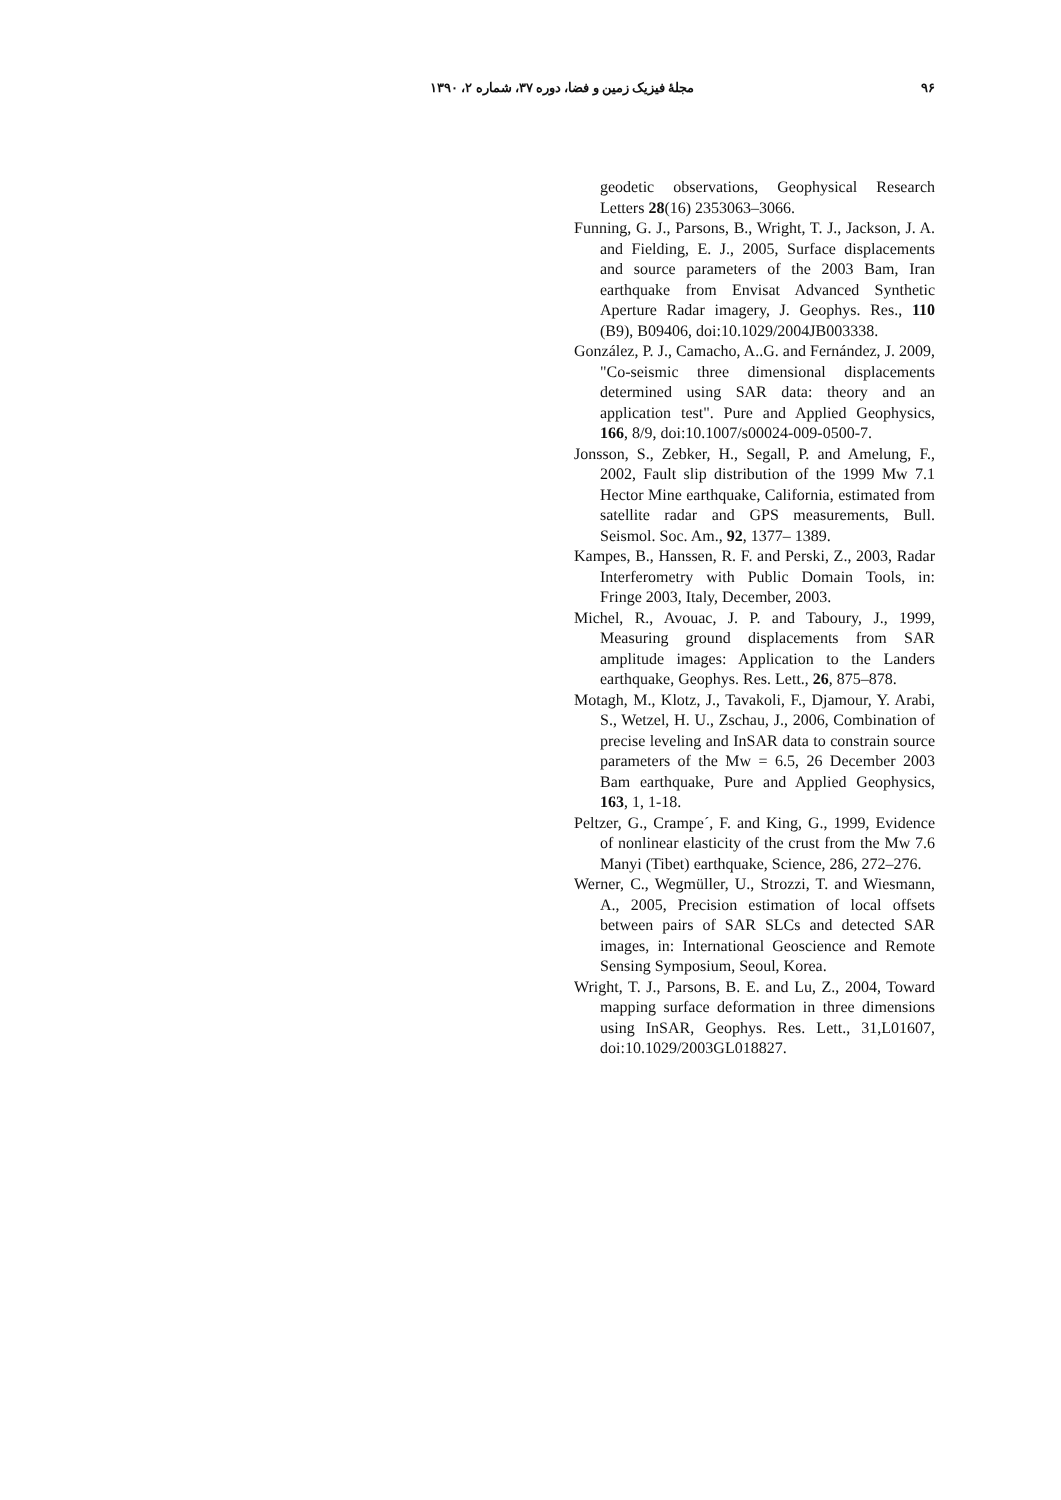۹۶ مجلهٔ فیزیک زمین و فضا، دوره ۳۷، شماره ۲، ۱۳۹۰
geodetic observations, Geophysical Research Letters 28(16) 2353063–3066.
Funning, G. J., Parsons, B., Wright, T. J., Jackson, J. A. and Fielding, E. J., 2005, Surface displacements and source parameters of the 2003 Bam, Iran earthquake from Envisat Advanced Synthetic Aperture Radar imagery, J. Geophys. Res., 110 (B9), B09406, doi:10.1029/2004JB003338.
González, P. J., Camacho, A..G. and Fernández, J. 2009, "Co-seismic three dimensional displacements determined using SAR data: theory and an application test". Pure and Applied Geophysics, 166, 8/9, doi:10.1007/s00024-009-0500-7.
Jonsson, S., Zebker, H., Segall, P. and Amelung, F., 2002, Fault slip distribution of the 1999 Mw 7.1 Hector Mine earthquake, California, estimated from satellite radar and GPS measurements, Bull. Seismol. Soc. Am., 92, 1377– 1389.
Kampes, B., Hanssen, R. F. and Perski, Z., 2003, Radar Interferometry with Public Domain Tools, in: Fringe 2003, Italy, December, 2003.
Michel, R., Avouac, J. P. and Taboury, J., 1999, Measuring ground displacements from SAR amplitude images: Application to the Landers earthquake, Geophys. Res. Lett., 26, 875–878.
Motagh, M., Klotz, J., Tavakoli, F., Djamour, Y. Arabi, S., Wetzel, H. U., Zschau, J., 2006, Combination of precise leveling and InSAR data to constrain source parameters of the Mw = 6.5, 26 December 2003 Bam earthquake, Pure and Applied Geophysics, 163, 1, 1-18.
Peltzer, G., Crampe´, F. and King, G., 1999, Evidence of nonlinear elasticity of the crust from the Mw 7.6 Manyi (Tibet) earthquake, Science, 286, 272–276.
Werner, C., Wegmüller, U., Strozzi, T. and Wiesmann, A., 2005, Precision estimation of local offsets between pairs of SAR SLCs and detected SAR images, in: International Geoscience and Remote Sensing Symposium, Seoul, Korea.
Wright, T. J., Parsons, B. E. and Lu, Z., 2004, Toward mapping surface deformation in three dimensions using InSAR, Geophys. Res. Lett., 31,L01607, doi:10.1029/2003GL018827.